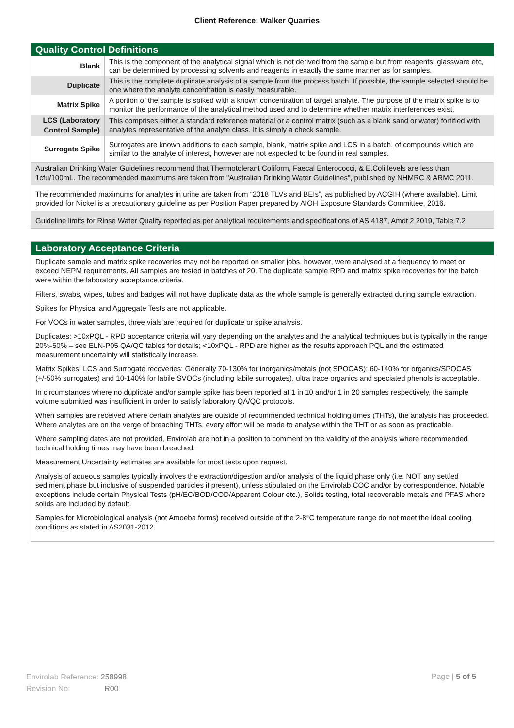Client Reference: Walker Quarries
Quality Control Definitions
| Blank | This is the component of the analytical signal which is not derived from the sample but from reagents, glassware etc, can be determined by processing solvents and reagents in exactly the same manner as for samples. |
| Duplicate | This is the complete duplicate analysis of a sample from the process batch. If possible, the sample selected should be one where the analyte concentration is easily measurable. |
| Matrix Spike | A portion of the sample is spiked with a known concentration of target analyte. The purpose of the matrix spike is to monitor the performance of the analytical method used and to determine whether matrix interferences exist. |
| LCS (Laboratory Control Sample) | This comprises either a standard reference material or a control matrix (such as a blank sand or water) fortified with analytes representative of the analyte class. It is simply a check sample. |
| Surrogate Spike | Surrogates are known additions to each sample, blank, matrix spike and LCS in a batch, of compounds which are similar to the analyte of interest, however are not expected to be found in real samples. |
Australian Drinking Water Guidelines recommend that Thermotolerant Coliform, Faecal Enterococci, & E.Coli levels are less than 1cfu/100mL. The recommended maximums are taken from "Australian Drinking Water Guidelines", published by NHMRC & ARMC 2011.
The recommended maximums for analytes in urine are taken from “2018 TLVs and BEIs”, as published by ACGIH (where available). Limit provided for Nickel is a precautionary guideline as per Position Paper prepared by AIOH Exposure Standards Committee, 2016.
Guideline limits for Rinse Water Quality reported as per analytical requirements and specifications of AS 4187, Amdt 2 2019, Table 7.2
Laboratory Acceptance Criteria
Duplicate sample and matrix spike recoveries may not be reported on smaller jobs, however, were analysed at a frequency to meet or exceed NEPM requirements. All samples are tested in batches of 20. The duplicate sample RPD and matrix spike recoveries for the batch were within the laboratory acceptance criteria.
Filters, swabs, wipes, tubes and badges will not have duplicate data as the whole sample is generally extracted during sample extraction.
Spikes for Physical and Aggregate Tests are not applicable.
For VOCs in water samples, three vials are required for duplicate or spike analysis.
Duplicates: >10xPQL - RPD acceptance criteria will vary depending on the analytes and the analytical techniques but is typically in the range 20%-50% – see ELN-P05 QA/QC tables for details; <10xPQL - RPD are higher as the results approach PQL and the estimated measurement uncertainty will statistically increase.
Matrix Spikes, LCS and Surrogate recoveries: Generally 70-130% for inorganics/metals (not SPOCAS); 60-140% for organics/SPOCAS (+/-50% surrogates) and 10-140% for labile SVOCs (including labile surrogates), ultra trace organics and speciated phenols is acceptable.
In circumstances where no duplicate and/or sample spike has been reported at 1 in 10 and/or 1 in 20 samples respectively, the sample volume submitted was insufficient in order to satisfy laboratory QA/QC protocols.
When samples are received where certain analytes are outside of recommended technical holding times (THTs), the analysis has proceeded. Where analytes are on the verge of breaching THTs, every effort will be made to analyse within the THT or as soon as practicable.
Where sampling dates are not provided, Envirolab are not in a position to comment on the validity of the analysis where recommended technical holding times may have been breached.
Measurement Uncertainty estimates are available for most tests upon request.
Analysis of aqueous samples typically involves the extraction/digestion and/or analysis of the liquid phase only (i.e. NOT any settled sediment phase but inclusive of suspended particles if present), unless stipulated on the Envirolab COC and/or by correspondence. Notable exceptions include certain Physical Tests (pH/EC/BOD/COD/Apparent Colour etc.), Solids testing, total recoverable metals and PFAS where solids are included by default.
Samples for Microbiological analysis (not Amoeba forms) received outside of the 2-8°C temperature range do not meet the ideal cooling conditions as stated in AS2031-2012.
Envirolab Reference: 258998
Revision No: R00
Page | 5 of 5